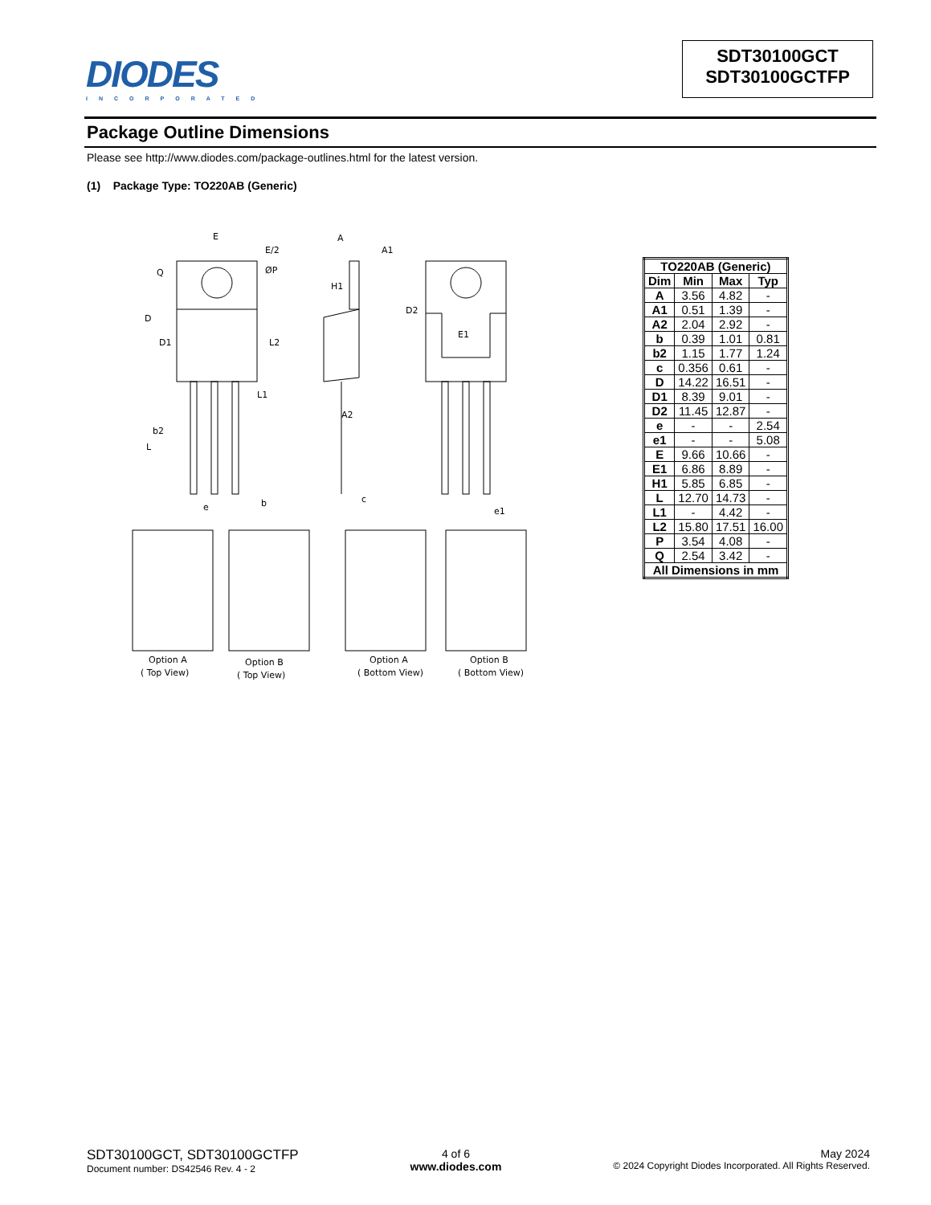DIODES
INCORPORATED
SDT30100GCT
SDT30100GCTFP
Package Outline Dimensions
Please see http://www.diodes.com/package-outlines.html for the latest version.
(1) Package Type: TO220AB (Generic)
E
E/2
Q
ØP
D
D1
L2
L1
b2
L
e
b
A
A1
H1
A2
c
D2
E1
e1
Option A
( Top View)
Option B
( Top View)
Option A
( Bottom View)
Option B
( Bottom View)
| TO220AB (Generic) | | | |
| --- | --- | --- | --- |
| Dim | Min | Max | Typ |
| A | 3.56 | 4.82 | - |
| A1 | 0.51 | 1.39 | - |
| A2 | 2.04 | 2.92 | - |
| b | 0.39 | 1.01 | 0.81 |
| b2 | 1.15 | 1.77 | 1.24 |
| c | 0.356 | 0.61 | - |
| D | 14.22 | 16.51 | - |
| D1 | 8.39 | 9.01 | - |
| D2 | 11.45 | 12.87 | - |
| e | - | - | 2.54 |
| e1 | - | - | 5.08 |
| E | 9.66 | 10.66 | - |
| E1 | 6.86 | 8.89 | - |
| H1 | 5.85 | 6.85 | - |
| L | 12.70 | 14.73 | - |
| L1 | - | 4.42 | - |
| L2 | 15.80 | 17.51 | 16.00 |
| P | 3.54 | 4.08 | - |
| Q | 2.54 | 3.42 | - |
| All Dimensions in mm | | | |
SDT30100GCT, SDT30100GCTFP
Document number: DS42546 Rev. 4 - 2
4 of 6
www.diodes.com
May 2024
© 2024 Copyright Diodes Incorporated. All Rights Reserved.